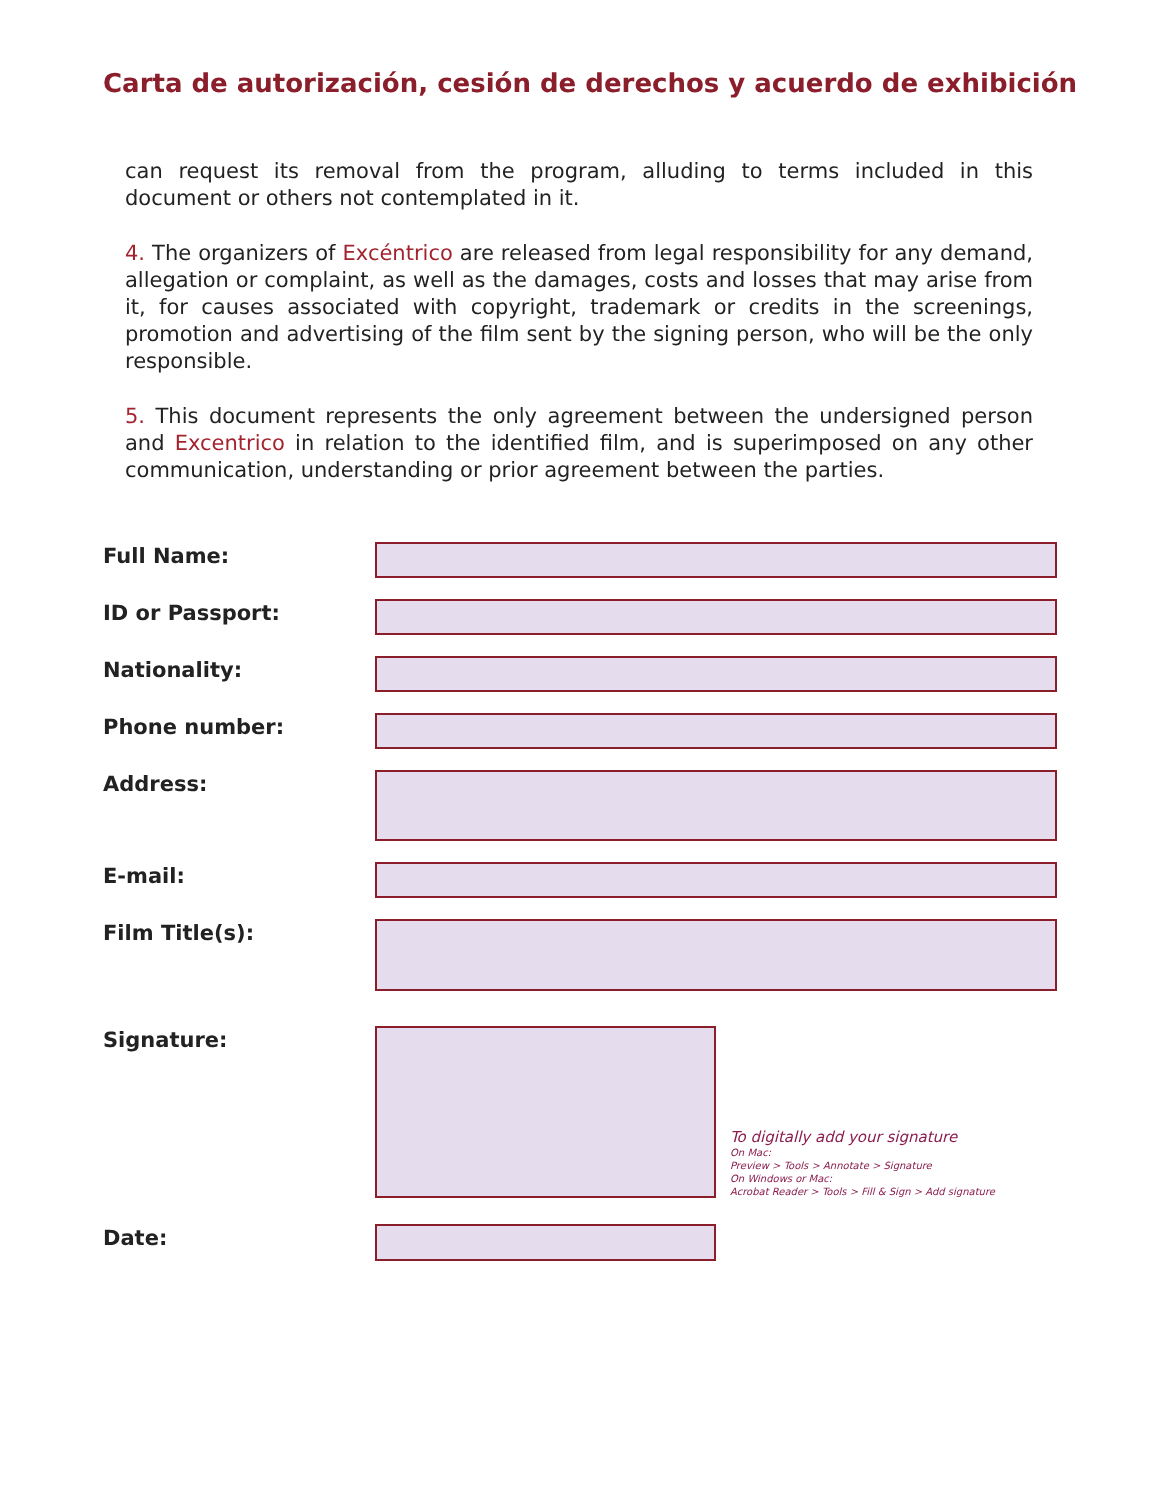Carta de autorización, cesión de derechos y acuerdo de exhibición
can request its removal from the program, alluding to terms included in this document or others not contemplated in it.
4. The organizers of Excéntrico are released from legal responsibility for any demand, allegation or complaint, as well as the damages, costs and losses that may arise from it, for causes associated with copyright, trademark or credits in the screenings, promotion and advertising of the film sent by the signing person, who will be the only responsible.
5. This document represents the only agreement between the undersigned person and Excentrico in relation to the identified film, and is superimposed on any other communication, understanding or prior agreement between the parties.
Full Name:
ID or Passport:
Nationality:
Phone number:
Address:
E-mail:
Film Title(s):
Signature:
To digitally add your signature
On Mac:
Preview > Tools > Annotate > Signature
On Windows or Mac:
Acrobat Reader > Tools > Fill & Sign > Add signature
Date: